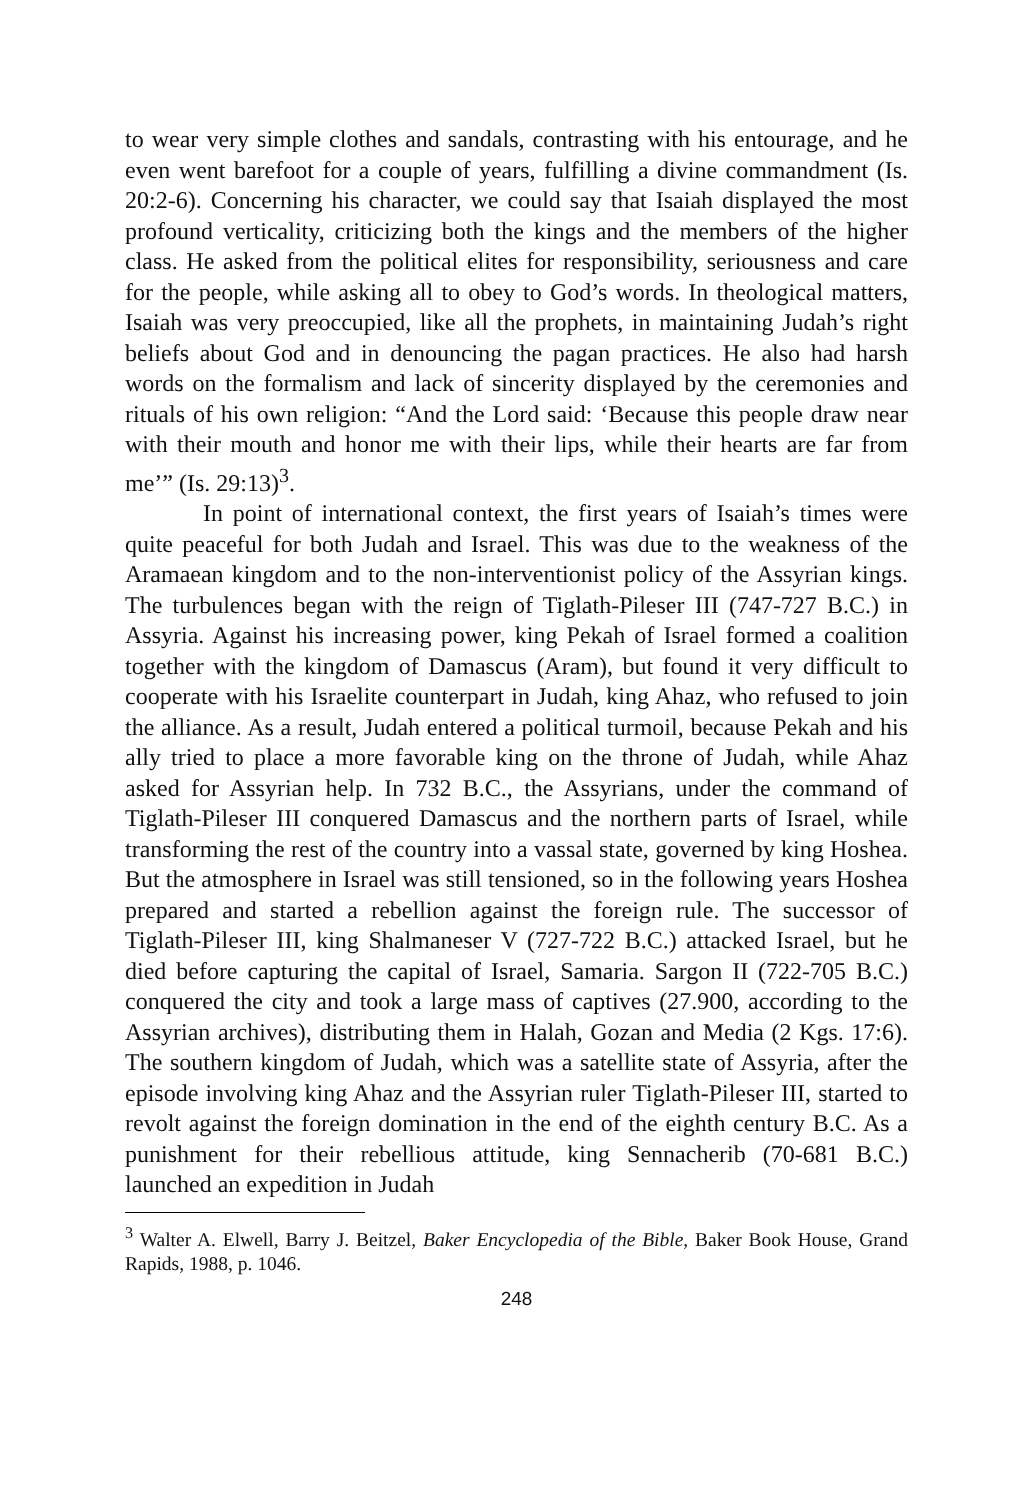to wear very simple clothes and sandals, contrasting with his entourage, and he even went barefoot for a couple of years, fulfilling a divine commandment (Is. 20:2-6). Concerning his character, we could say that Isaiah displayed the most profound verticality, criticizing both the kings and the members of the higher class. He asked from the political elites for responsibility, seriousness and care for the people, while asking all to obey to God’s words. In theological matters, Isaiah was very preoccupied, like all the prophets, in maintaining Judah’s right beliefs about God and in denouncing the pagan practices. He also had harsh words on the formalism and lack of sincerity displayed by the ceremonies and rituals of his own religion: “And the Lord said: ‘Because this people draw near with their mouth and honor me with their lips, while their hearts are far from me’” (Is. 29:13)<sup>3</sup>.
In point of international context, the first years of Isaiah’s times were quite peaceful for both Judah and Israel. This was due to the weakness of the Aramaean kingdom and to the non-interventionist policy of the Assyrian kings. The turbulences began with the reign of Tiglath-Pileser III (747-727 B.C.) in Assyria. Against his increasing power, king Pekah of Israel formed a coalition together with the kingdom of Damascus (Aram), but found it very difficult to cooperate with his Israelite counterpart in Judah, king Ahaz, who refused to join the alliance. As a result, Judah entered a political turmoil, because Pekah and his ally tried to place a more favorable king on the throne of Judah, while Ahaz asked for Assyrian help. In 732 B.C., the Assyrians, under the command of Tiglath-Pileser III conquered Damascus and the northern parts of Israel, while transforming the rest of the country into a vassal state, governed by king Hoshea. But the atmosphere in Israel was still tensioned, so in the following years Hoshea prepared and started a rebellion against the foreign rule. The successor of Tiglath-Pileser III, king Shalmaneser V (727-722 B.C.) attacked Israel, but he died before capturing the capital of Israel, Samaria. Sargon II (722-705 B.C.) conquered the city and took a large mass of captives (27.900, according to the Assyrian archives), distributing them in Halah, Gozan and Media (2 Kgs. 17:6). The southern kingdom of Judah, which was a satellite state of Assyria, after the episode involving king Ahaz and the Assyrian ruler Tiglath-Pileser III, started to revolt against the foreign domination in the end of the eighth century B.C. As a punishment for their rebellious attitude, king Sennacherib (70-681 B.C.) launched an expedition in Judah
<sup>3</sup> Walter A. Elwell, Barry J. Beitzel, Baker Encyclopedia of the Bible, Baker Book House, Grand Rapids, 1988, p. 1046.
248